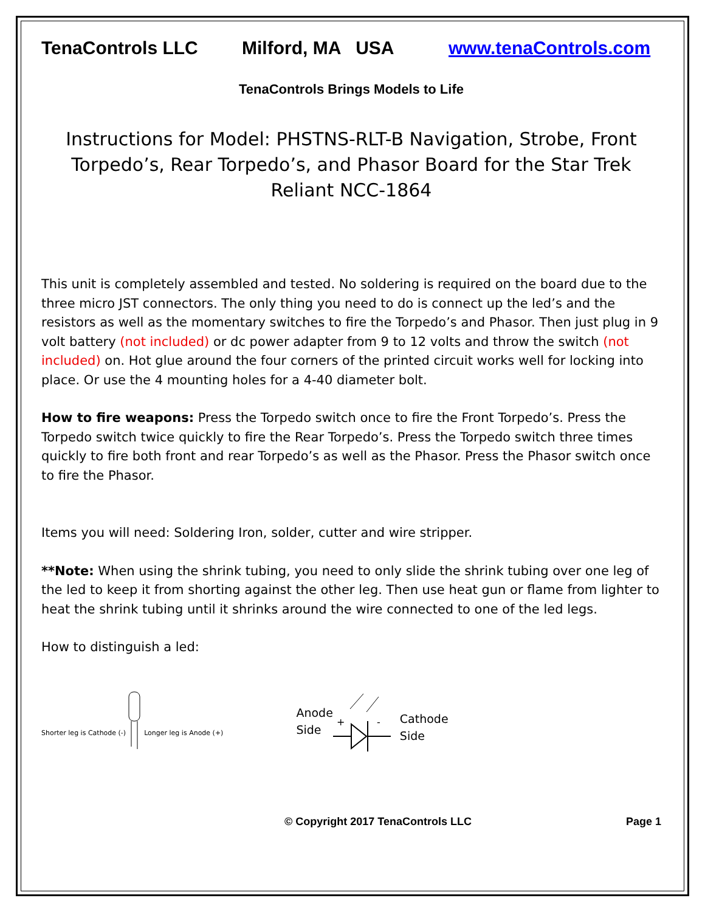TenaControls LLC Milford, MA USA www.tenaControls.com
TenaControls Brings Models to Life
Instructions for Model: PHSTNS-RLT-B Navigation, Strobe, Front Torpedo’s, Rear Torpedo’s, and Phasor Board for the Star Trek Reliant NCC-1864
This unit is completely assembled and tested. No soldering is required on the board due to the three micro JST connectors. The only thing you need to do is connect up the led’s and the resistors as well as the momentary switches to fire the Torpedo’s and Phasor. Then just plug in 9 volt battery (not included) or dc power adapter from 9 to 12 volts and throw the switch (not included) on. Hot glue around the four corners of the printed circuit works well for locking into place. Or use the 4 mounting holes for a 4-40 diameter bolt.
How to fire weapons: Press the Torpedo switch once to fire the Front Torpedo’s. Press the Torpedo switch twice quickly to fire the Rear Torpedo’s. Press the Torpedo switch three times quickly to fire both front and rear Torpedo’s as well as the Phasor. Press the Phasor switch once to fire the Phasor.
Items you will need: Soldering Iron, solder, cutter and wire stripper.
**Note: When using the shrink tubing, you need to only slide the shrink tubing over one leg of the led to keep it from shorting against the other leg. Then use heat gun or flame from lighter to heat the shrink tubing until it shrinks around the wire connected to one of the led legs.
How to distinguish a led:
Shorter leg is Cathode (-) Longer leg is Anode (+) Anode
Side
+
-
Cathode
Side
© Copyright 2017 TenaControls LLC Page 1